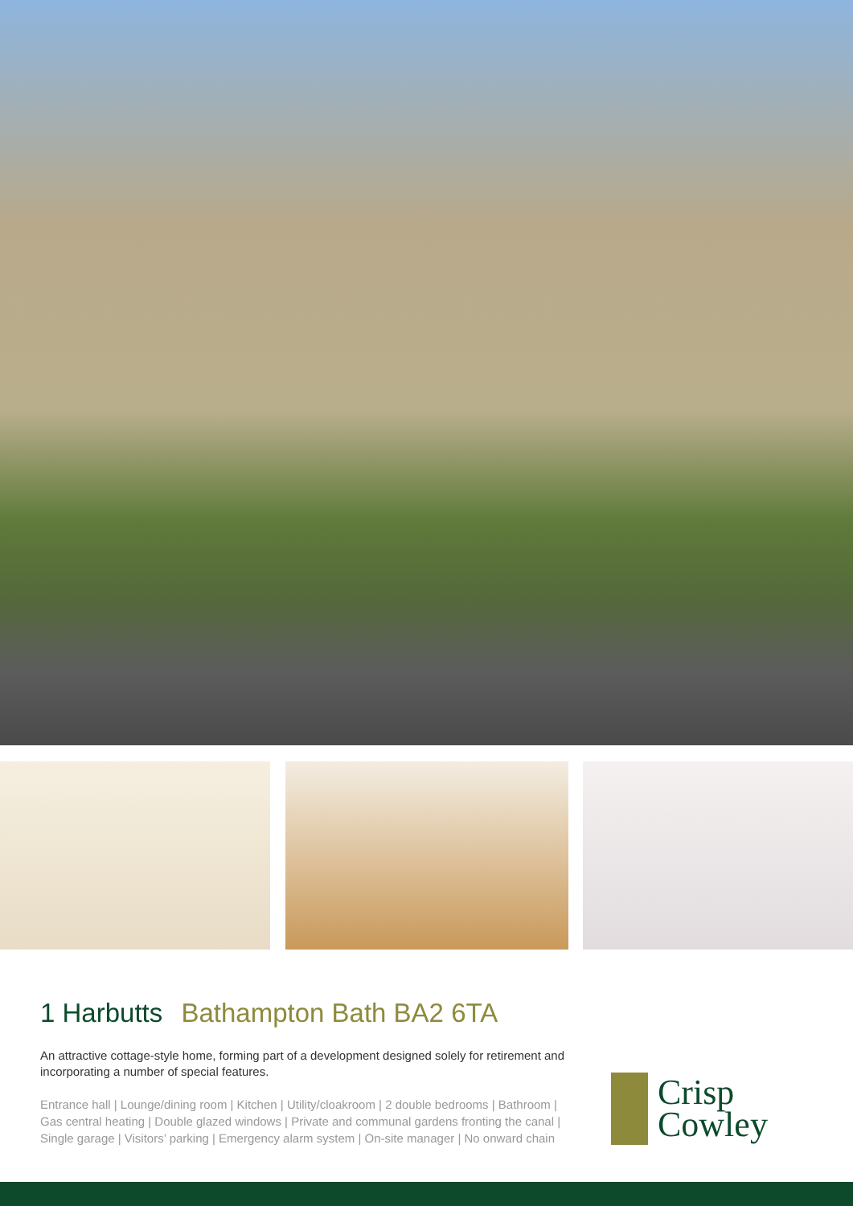1 Harbutts Bathampton Bath BA2 6TA
An attractive cottage-style home, forming part of a development designed solely for retirement and incorporating a number of special features.
Entrance hall | Lounge/dining room | Kitchen | Utility/cloakroom | 2 double bedrooms | Bathroom | Gas central heating | Double glazed windows | Private and communal gardens fronting the canal | Single garage | Visitors’ parking | Emergency alarm system | On-site manager | No onward chain
Crisp
Cowley